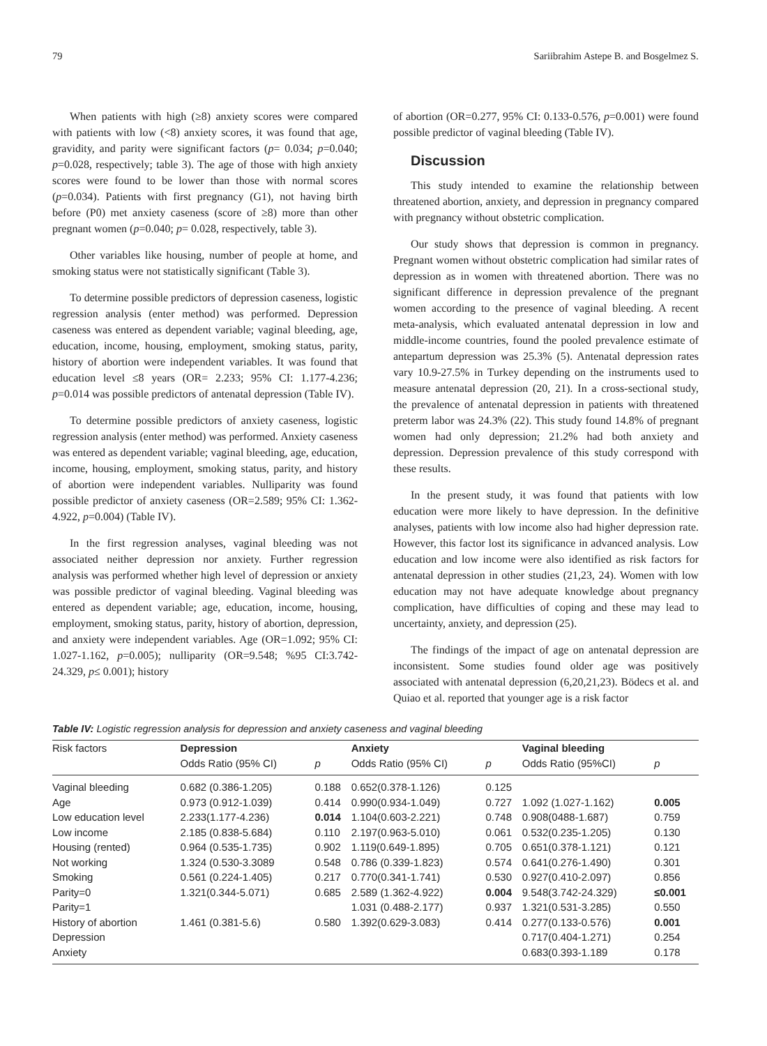79 Sariibrahim Astepe B. and Bosgelmez S.
When patients with high (≥8) anxiety scores were compared with patients with low (<8) anxiety scores, it was found that age, gravidity, and parity were significant factors (p= 0.034; p=0.040; p=0.028, respectively; table 3). The age of those with high anxiety scores were found to be lower than those with normal scores (p=0.034). Patients with first pregnancy (G1), not having birth before (P0) met anxiety caseness (score of ≥8) more than other pregnant women (p=0.040; p= 0.028, respectively, table 3).
Other variables like housing, number of people at home, and smoking status were not statistically significant (Table 3).
To determine possible predictors of depression caseness, logistic regression analysis (enter method) was performed. Depression caseness was entered as dependent variable; vaginal bleeding, age, education, income, housing, employment, smoking status, parity, history of abortion were independent variables. It was found that education level ≤8 years (OR= 2.233; 95% CI: 1.177-4.236; p=0.014 was possible predictors of antenatal depression (Table IV).
To determine possible predictors of anxiety caseness, logistic regression analysis (enter method) was performed. Anxiety caseness was entered as dependent variable; vaginal bleeding, age, education, income, housing, employment, smoking status, parity, and history of abortion were independent variables. Nulliparity was found possible predictor of anxiety caseness (OR=2.589; 95% CI: 1.362-4.922, p=0.004) (Table IV).
In the first regression analyses, vaginal bleeding was not associated neither depression nor anxiety. Further regression analysis was performed whether high level of depression or anxiety was possible predictor of vaginal bleeding. Vaginal bleeding was entered as dependent variable; age, education, income, housing, employment, smoking status, parity, history of abortion, depression, and anxiety were independent variables. Age (OR=1.092; 95% CI: 1.027-1.162, p=0.005); nulliparity (OR=9.548; %95 CI:3.742-24.329, p≤ 0.001); history
of abortion (OR=0.277, 95% CI: 0.133-0.576, p=0.001) were found possible predictor of vaginal bleeding (Table IV).
Discussion
This study intended to examine the relationship between threatened abortion, anxiety, and depression in pregnancy compared with pregnancy without obstetric complication.
Our study shows that depression is common in pregnancy. Pregnant women without obstetric complication had similar rates of depression as in women with threatened abortion. There was no significant difference in depression prevalence of the pregnant women according to the presence of vaginal bleeding. A recent meta-analysis, which evaluated antenatal depression in low and middle-income countries, found the pooled prevalence estimate of antepartum depression was 25.3% (5). Antenatal depression rates vary 10.9-27.5% in Turkey depending on the instruments used to measure antenatal depression (20, 21). In a cross-sectional study, the prevalence of antenatal depression in patients with threatened preterm labor was 24.3% (22). This study found 14.8% of pregnant women had only depression; 21.2% had both anxiety and depression. Depression prevalence of this study correspond with these results.
In the present study, it was found that patients with low education were more likely to have depression. In the definitive analyses, patients with low income also had higher depression rate. However, this factor lost its significance in advanced analysis. Low education and low income were also identified as risk factors for antenatal depression in other studies (21,23, 24). Women with low education may not have adequate knowledge about pregnancy complication, have difficulties of coping and these may lead to uncertainty, anxiety, and depression (25).
The findings of the impact of age on antenatal depression are inconsistent. Some studies found older age was positively associated with antenatal depression (6,20,21,23). Bödecs et al. and Quiao et al. reported that younger age is a risk factor
Table IV: Logistic regression analysis for depression and anxiety caseness and vaginal bleeding
| Risk factors | Depression | | Anxiety | | Vaginal bleeding | |
| --- | --- | --- | --- | --- | --- | --- |
| | Odds Ratio (95% CI) | p | Odds Ratio (95% CI) | p | Odds Ratio (95%CI) | p |
| Vaginal bleeding | 0.682 (0.386-1.205) | 0.188 | 0.652(0.378-1.126) | 0.125 | | |
| Age | 0.973 (0.912-1.039) | 0.414 | 0.990(0.934-1.049) | 0.727 | 1.092 (1.027-1.162) | 0.005 |
| Low education level | 2.233(1.177-4.236) | 0.014 | 1.104(0.603-2.221) | 0.748 | 0.908(0488-1.687) | 0.759 |
| Low income | 2.185 (0.838-5.684) | 0.110 | 2.197(0.963-5.010) | 0.061 | 0.532(0.235-1.205) | 0.130 |
| Housing (rented) | 0.964 (0.535-1.735) | 0.902 | 1.119(0.649-1.895) | 0.705 | 0.651(0.378-1.121) | 0.121 |
| Not working | 1.324 (0.530-3.3089 | 0.548 | 0.786 (0.339-1.823) | 0.574 | 0.641(0.276-1.490) | 0.301 |
| Smoking | 0.561 (0.224-1.405) | 0.217 | 0.770(0.341-1.741) | 0.530 | 0.927(0.410-2.097) | 0.856 |
| Parity=0 | 1.321(0.344-5.071) | 0.685 | 2.589 (1.362-4.922) | 0.004 | 9.548(3.742-24.329) | ≤0.001 |
| Parity=1 | | | 1.031 (0.488-2.177) | 0.937 | 1.321(0.531-3.285) | 0.550 |
| History of abortion | 1.461 (0.381-5.6) | 0.580 | 1.392(0.629-3.083) | 0.414 | 0.277(0.133-0.576) | 0.001 |
| Depression | | | | | 0.717(0.404-1.271) | 0.254 |
| Anxiety | | | | | 0.683(0.393-1.189 | 0.178 |